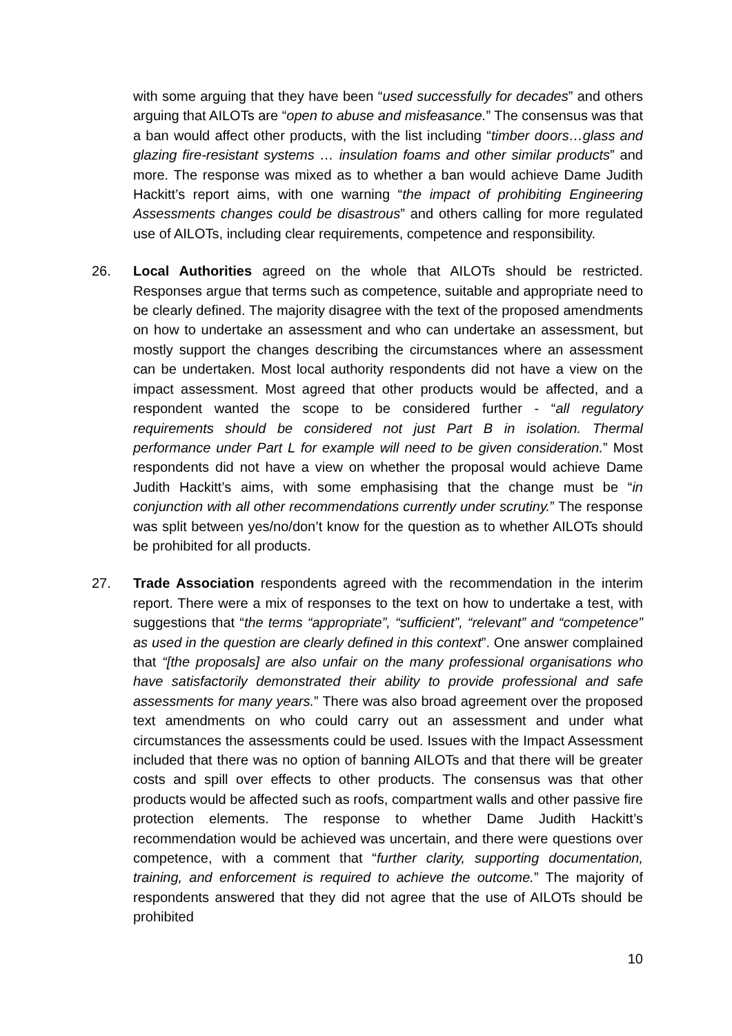with some arguing that they have been “used successfully for decades” and others arguing that AILOTs are “open to abuse and misfeasance.” The consensus was that a ban would affect other products, with the list including “timber doors…glass and glazing fire-resistant systems … insulation foams and other similar products” and more. The response was mixed as to whether a ban would achieve Dame Judith Hackitt’s report aims, with one warning “the impact of prohibiting Engineering Assessments changes could be disastrous” and others calling for more regulated use of AILOTs, including clear requirements, competence and responsibility.
26. Local Authorities agreed on the whole that AILOTs should be restricted. Responses argue that terms such as competence, suitable and appropriate need to be clearly defined. The majority disagree with the text of the proposed amendments on how to undertake an assessment and who can undertake an assessment, but mostly support the changes describing the circumstances where an assessment can be undertaken. Most local authority respondents did not have a view on the impact assessment. Most agreed that other products would be affected, and a respondent wanted the scope to be considered further - “all regulatory requirements should be considered not just Part B in isolation. Thermal performance under Part L for example will need to be given consideration.” Most respondents did not have a view on whether the proposal would achieve Dame Judith Hackitt’s aims, with some emphasising that the change must be “in conjunction with all other recommendations currently under scrutiny.” The response was split between yes/no/don’t know for the question as to whether AILOTs should be prohibited for all products.
27. Trade Association respondents agreed with the recommendation in the interim report. There were a mix of responses to the text on how to undertake a test, with suggestions that “the terms “appropriate”, “sufficient”, “relevant” and “competence” as used in the question are clearly defined in this context”. One answer complained that “[the proposals] are also unfair on the many professional organisations who have satisfactorily demonstrated their ability to provide professional and safe assessments for many years.” There was also broad agreement over the proposed text amendments on who could carry out an assessment and under what circumstances the assessments could be used. Issues with the Impact Assessment included that there was no option of banning AILOTs and that there will be greater costs and spill over effects to other products. The consensus was that other products would be affected such as roofs, compartment walls and other passive fire protection elements. The response to whether Dame Judith Hackitt’s recommendation would be achieved was uncertain, and there were questions over competence, with a comment that “further clarity, supporting documentation, training, and enforcement is required to achieve the outcome.” The majority of respondents answered that they did not agree that the use of AILOTs should be prohibited
10